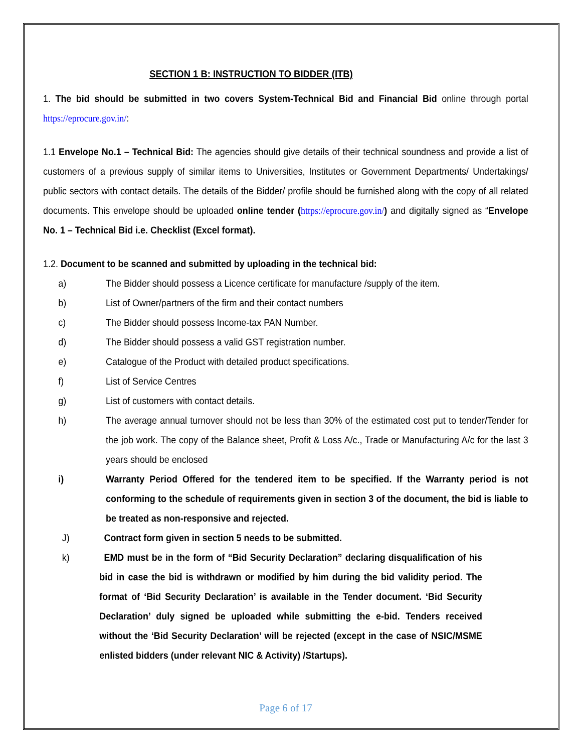SECTION 1 B: INSTRUCTION TO BIDDER (ITB)
1. The bid should be submitted in two covers System-Technical Bid and Financial Bid online through portal https://eprocure.gov.in/:
1.1 Envelope No.1 – Technical Bid: The agencies should give details of their technical soundness and provide a list of customers of a previous supply of similar items to Universities, Institutes or Government Departments/ Undertakings/ public sectors with contact details. The details of the Bidder/ profile should be furnished along with the copy of all related documents. This envelope should be uploaded online tender (https://eprocure.gov.in/) and digitally signed as “Envelope No. 1 – Technical Bid i.e. Checklist (Excel format).
1.2. Document to be scanned and submitted by uploading in the technical bid:
a) The Bidder should possess a Licence certificate for manufacture /supply of the item.
b) List of Owner/partners of the firm and their contact numbers
c) The Bidder should possess Income-tax PAN Number.
d) The Bidder should possess a valid GST registration number.
e) Catalogue of the Product with detailed product specifications.
f) List of Service Centres
g) List of customers with contact details.
h) The average annual turnover should not be less than 30% of the estimated cost put to tender/Tender for the job work. The copy of the Balance sheet, Profit & Loss A/c., Trade or Manufacturing A/c for the last 3 years should be enclosed
i) Warranty Period Offered for the tendered item to be specified. If the Warranty period is not conforming to the schedule of requirements given in section 3 of the document, the bid is liable to be treated as non-responsive and rejected.
J) Contract form given in section 5 needs to be submitted.
k) EMD must be in the form of “Bid Security Declaration” declaring disqualification of his bid in case the bid is withdrawn or modified by him during the bid validity period. The format of ‘Bid Security Declaration’ is available in the Tender document. ‘Bid Security Declaration’ duly signed be uploaded while submitting the e-bid. Tenders received without the ‘Bid Security Declaration’ will be rejected (except in the case of NSIC/MSME enlisted bidders (under relevant NIC & Activity) /Startups).
Page 6 of 17